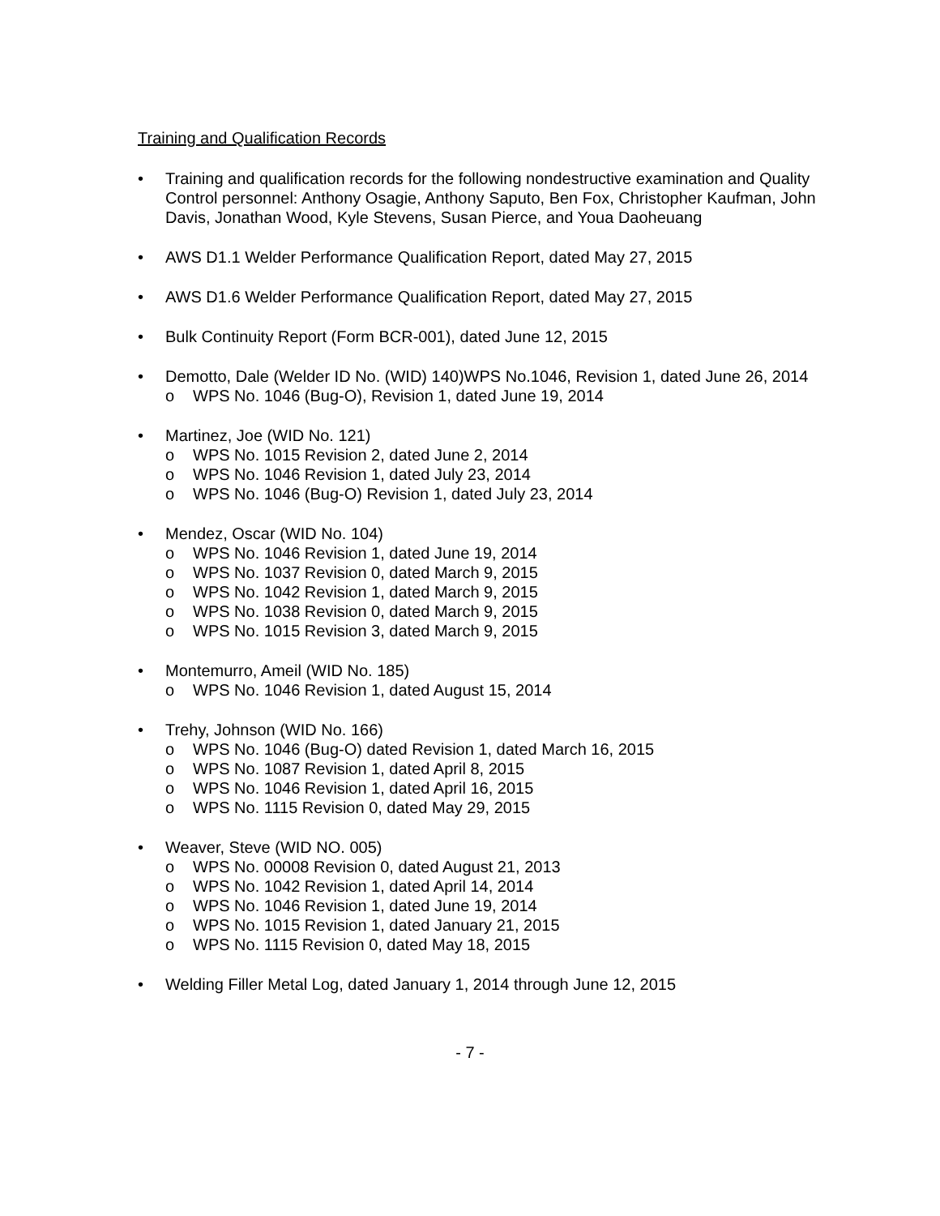Training and Qualification Records
• Training and qualification records for the following nondestructive examination and Quality Control personnel: Anthony Osagie, Anthony Saputo, Ben Fox, Christopher Kaufman, John Davis, Jonathan Wood, Kyle Stevens, Susan Pierce, and Youa Daoheuang
• AWS D1.1 Welder Performance Qualification Report, dated May 27, 2015
• AWS D1.6 Welder Performance Qualification Report, dated May 27, 2015
• Bulk Continuity Report (Form BCR-001), dated June 12, 2015
• Demotto, Dale (Welder ID No. (WID) 140)WPS No.1046, Revision 1, dated June 26, 2014
o WPS No. 1046 (Bug-O), Revision 1, dated June 19, 2014
• Martinez, Joe (WID No. 121)
o WPS No. 1015 Revision 2, dated June 2, 2014
o WPS No. 1046 Revision 1, dated July 23, 2014
o WPS No. 1046 (Bug-O) Revision 1, dated July 23, 2014
• Mendez, Oscar (WID No. 104)
o WPS No. 1046 Revision 1, dated June 19, 2014
o WPS No. 1037 Revision 0, dated March 9, 2015
o WPS No. 1042 Revision 1, dated March 9, 2015
o WPS No. 1038 Revision 0, dated March 9, 2015
o WPS No. 1015 Revision 3, dated March 9, 2015
• Montemurro, Ameil (WID No. 185)
o WPS No. 1046 Revision 1, dated August 15, 2014
• Trehy, Johnson (WID No. 166)
o WPS No. 1046 (Bug-O) dated Revision 1, dated March 16, 2015
o WPS No. 1087 Revision 1, dated April 8, 2015
o WPS No. 1046 Revision 1, dated April 16, 2015
o WPS No. 1115 Revision 0, dated May 29, 2015
• Weaver, Steve (WID NO. 005)
o WPS No. 00008 Revision 0, dated August 21, 2013
o WPS No. 1042 Revision 1, dated April 14, 2014
o WPS No. 1046 Revision 1, dated June 19, 2014
o WPS No. 1015 Revision 1, dated January 21, 2015
o WPS No. 1115 Revision 0, dated May 18, 2015
• Welding Filler Metal Log, dated January 1, 2014 through June 12, 2015
- 7 -